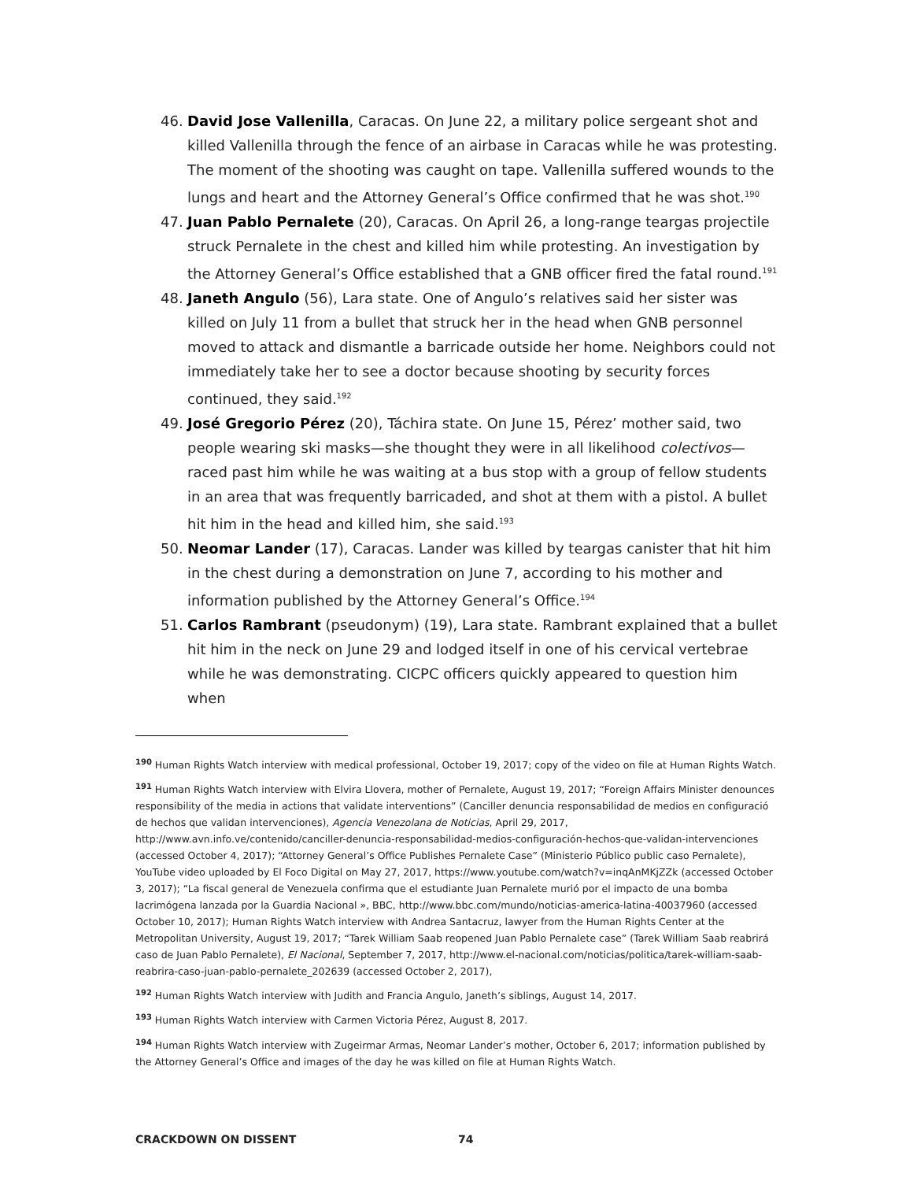46. David Jose Vallenilla, Caracas. On June 22, a military police sergeant shot and killed Vallenilla through the fence of an airbase in Caracas while he was protesting. The moment of the shooting was caught on tape. Vallenilla suffered wounds to the lungs and heart and the Attorney General’s Office confirmed that he was shot.<sup>190</sup>
47. Juan Pablo Pernalete (20), Caracas. On April 26, a long-range teargas projectile struck Pernalete in the chest and killed him while protesting. An investigation by the Attorney General’s Office established that a GNB officer fired the fatal round.<sup>191</sup>
48. Janeth Angulo (56), Lara state. One of Angulo’s relatives said her sister was killed on July 11 from a bullet that struck her in the head when GNB personnel moved to attack and dismantle a barricade outside her home. Neighbors could not immediately take her to see a doctor because shooting by security forces continued, they said.<sup>192</sup>
49. José Gregorio Pérez (20), Táchira state. On June 15, Pérez’ mother said, two people wearing ski masks—she thought they were in all likelihood colectivos—raced past him while he was waiting at a bus stop with a group of fellow students in an area that was frequently barricaded, and shot at them with a pistol. A bullet hit him in the head and killed him, she said.<sup>193</sup>
50. Neomar Lander (17), Caracas. Lander was killed by teargas canister that hit him in the chest during a demonstration on June 7, according to his mother and information published by the Attorney General’s Office.<sup>194</sup>
51. Carlos Rambrant (pseudonym) (19), Lara state. Rambrant explained that a bullet hit him in the neck on June 29 and lodged itself in one of his cervical vertebrae while he was demonstrating. CICPC officers quickly appeared to question him when
<sup>190</sup> Human Rights Watch interview with medical professional, October 19, 2017; copy of the video on file at Human Rights Watch.
<sup>191</sup> Human Rights Watch interview with Elvira Llovera, mother of Pernalete, August 19, 2017; “Foreign Affairs Minister denounces responsibility of the media in actions that validate interventions” (Canciller denuncia responsabilidad de medios en configuració de hechos que validan intervenciones), Agencia Venezolana de Noticias, April 29, 2017, http://www.avn.info.ve/contenido/canciller-denuncia-responsabilidad-medios-configuración-hechos-que-validan-intervenciones (accessed October 4, 2017); “Attorney General’s Office Publishes Pernalete Case” (Ministerio Público public caso Pernalete), YouTube video uploaded by El Foco Digital on May 27, 2017, https://www.youtube.com/watch?v=inqAnMKjZZk (accessed October 3, 2017); “La fiscal general de Venezuela confirma que el estudiante Juan Pernalete murió por el impacto de una bomba lacrimógena lanzada por la Guardia Nacional », BBC, http://www.bbc.com/mundo/noticias-america-latina-40037960 (accessed October 10, 2017); Human Rights Watch interview with Andrea Santacruz, lawyer from the Human Rights Center at the Metropolitan University, August 19, 2017; “Tarek William Saab reopened Juan Pablo Pernalete case” (Tarek William Saab reabrirá caso de Juan Pablo Pernalete), El Nacional, September 7, 2017, http://www.el-nacional.com/noticias/politica/tarek-william-saab-reabrira-caso-juan-pablo-pernalete_202639 (accessed October 2, 2017),
<sup>192</sup> Human Rights Watch interview with Judith and Francia Angulo, Janeth’s siblings, August 14, 2017.
<sup>193</sup> Human Rights Watch interview with Carmen Victoria Pérez, August 8, 2017.
<sup>194</sup> Human Rights Watch interview with Zugeirmar Armas, Neomar Lander’s mother, October 6, 2017; information published by the Attorney General’s Office and images of the day he was killed on file at Human Rights Watch.
CRACKDOWN ON DISSENT 74